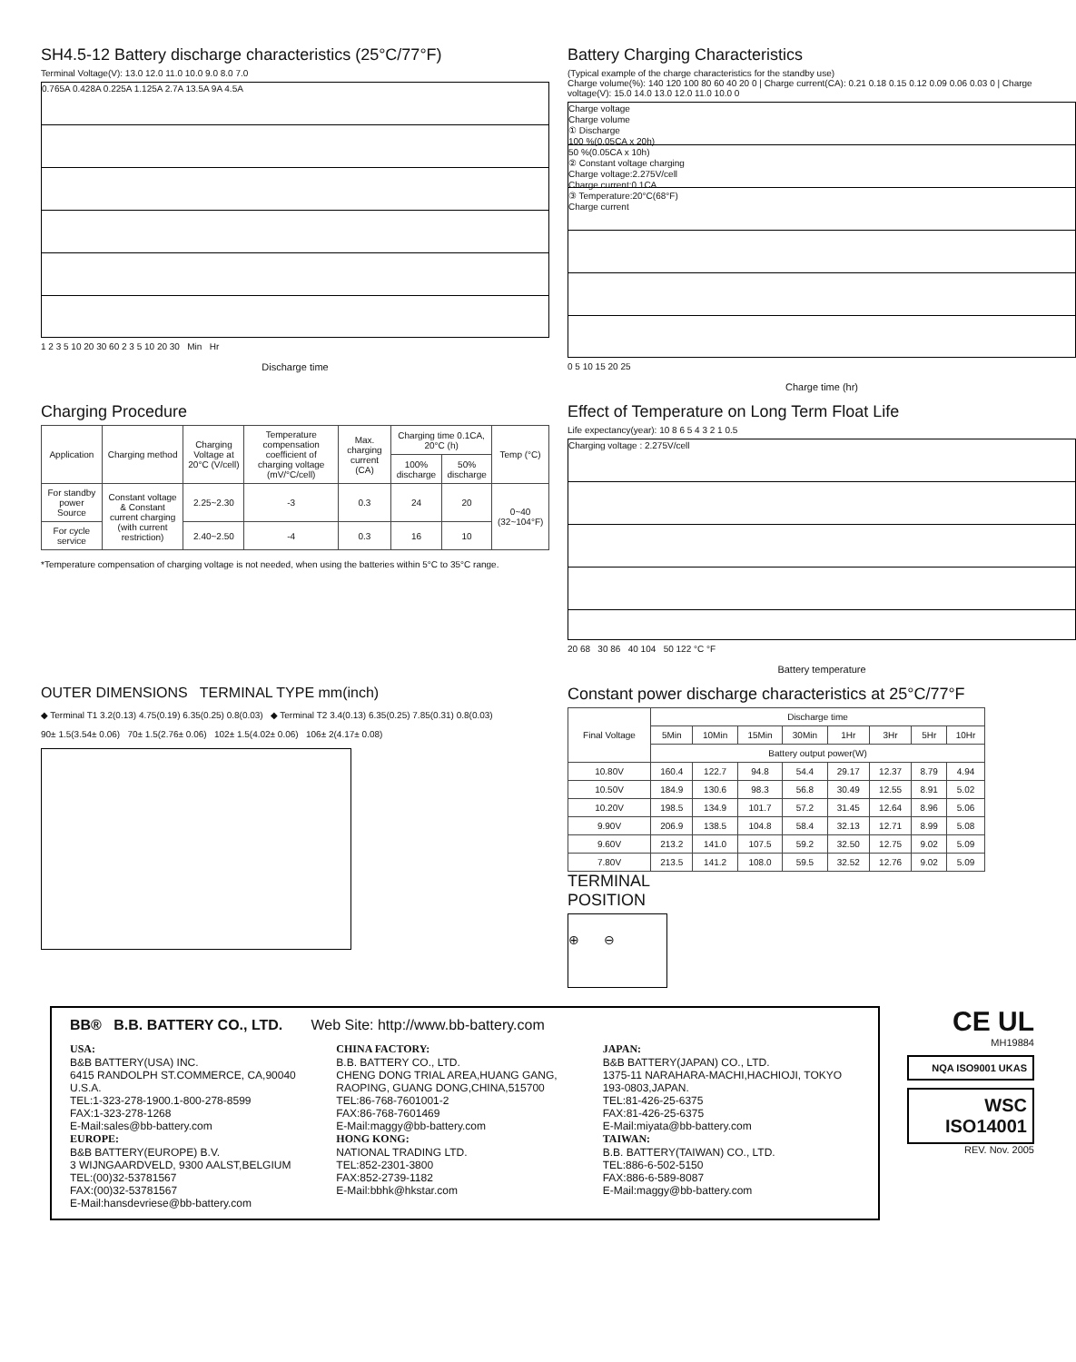SH4.5-12 Battery discharge characteristics (25°C/77°F)
Terminal Voltage(V): 13.0 12.0 11.0 10.0 9.0 8.0 7.0
0.765A 0.428A 0.225A 1.125A 2.7A 13.5A 9A 4.5A
1 2 3 5 10 20 30 60 2 3 5 10 20 30 Min Hr
Discharge time
Battery Charging Characteristics
(Typical example of the charge characteristics for the standby use)
Charge volume(%): 140 120 100 80 60 40 20 0 | Charge current(CA): 0.21 0.18 0.15 0.12 0.09 0.06 0.03 0 | Charge voltage(V): 15.0 14.0 13.0 12.0 11.0 10.0 0
Charge voltage
Charge volume
① Discharge
100 %(0.05CA x 20h)
50 %(0.05CA x 10h)
② Constant voltage charging
Charge voltage:2.275V/cell
Charge current:0.1CA
③ Temperature:20°C(68°F)
Charge current
0 5 10 15 20 25
Charge time (hr)
Charging Procedure
| Application | Charging method | Charging Voltage at 20°C (V/cell) | Temperature compensation coefficient of charging voltage (mV/°C/cell) | Max. charging current (CA) | Charging time 0.1CA, 20°C (h) | | Temp (°C) |
| --- | --- | --- | --- | --- | --- | --- | --- |
| | | | | | 100% discharge | 50% discharge | |
| For standby power Source | Constant voltage & Constant current charging (with current restriction) | 2.25~2.30 | -3 | 0.3 | 24 | 20 | 0~40 (32~104°F) |
| For cycle service | | 2.40~2.50 | -4 | 0.3 | 16 | 10 | |
*Temperature compensation of charging voltage is not needed, when using the batteries within 5°C to 35°C range.
Effect of Temperature on Long Term Float Life
Life expectancy(year): 10 8 6 5 4 3 2 1 0.5
Charging voltage : 2.275V/cell
20 68 30 86 40 104 50 122 °C °F
Battery temperature
OUTER DIMENSIONS TERMINAL TYPE mm(inch)
◆ Terminal T1 3.2(0.13) 4.75(0.19) 6.35(0.25) 0.8(0.03) ◆ Terminal T2 3.4(0.13) 6.35(0.25) 7.85(0.31) 0.8(0.03)
90± 1.5(3.54± 0.06) 70± 1.5(2.76± 0.06) 102± 1.5(4.02± 0.06) 106± 2(4.17± 0.08)
Constant power discharge characteristics at 25°C/77°F
| Final Voltage | Discharge time | | | | | | | |
| --- | --- | --- | --- | --- | --- | --- | --- | --- |
| | 5Min | 10Min | 15Min | 30Min | 1Hr | 3Hr | 5Hr | 10Hr |
| | Battery output power(W) | | | | | | | |
| 10.80V | 160.4 | 122.7 | 94.8 | 54.4 | 29.17 | 12.37 | 8.79 | 4.94 |
| 10.50V | 184.9 | 130.6 | 98.3 | 56.8 | 30.49 | 12.55 | 8.91 | 5.02 |
| 10.20V | 198.5 | 134.9 | 101.7 | 57.2 | 31.45 | 12.64 | 8.96 | 5.06 |
| 9.90V | 206.9 | 138.5 | 104.8 | 58.4 | 32.13 | 12.71 | 8.99 | 5.08 |
| 9.60V | 213.2 | 141.0 | 107.5 | 59.2 | 32.50 | 12.75 | 9.02 | 5.09 |
| 7.80V | 213.5 | 141.2 | 108.0 | 59.5 | 32.52 | 12.76 | 9.02 | 5.09 |
TERMINAL
POSITION
⊕ ⊖
BB® B.B. BATTERY CO., LTD. Web Site: http://www.bb-battery.com
USA:
B&B BATTERY(USA) INC.
6415 RANDOLPH ST.COMMERCE, CA,90040 U.S.A.
TEL:1-323-278-1900.1-800-278-8599
FAX:1-323-278-1268
E-Mail:sales@bb-battery.com
EUROPE:
B&B BATTERY(EUROPE) B.V.
3 WIJNGAARDVELD, 9300 AALST,BELGIUM
TEL:(00)32-53781567
FAX:(00)32-53781567
E-Mail:hansdevriese@bb-battery.com
CHINA FACTORY:
B.B. BATTERY CO., LTD.
CHENG DONG TRIAL AREA,HUANG GANG, RAOPING, GUANG DONG,CHINA,515700
TEL:86-768-7601001-2
FAX:86-768-7601469
E-Mail:maggy@bb-battery.com
HONG KONG:
NATIONAL TRADING LTD.
TEL:852-2301-3800
FAX:852-2739-1182
E-Mail:bbhk@hkstar.com
JAPAN:
B&B BATTERY(JAPAN) CO., LTD.
1375-11 NARAHARA-MACHI,HACHIOJI, TOKYO 193-0803,JAPAN.
TEL:81-426-25-6375
FAX:81-426-25-6375
E-Mail:miyata@bb-battery.com
TAIWAN:
B.B. BATTERY(TAIWAN) CO., LTD.
TEL:886-6-502-5150
FAX:886-6-589-8087
E-Mail:maggy@bb-battery.com
CE UL
MH19884
NQA ISO9001 UKAS
WSC ISO14001
REV. Nov. 2005